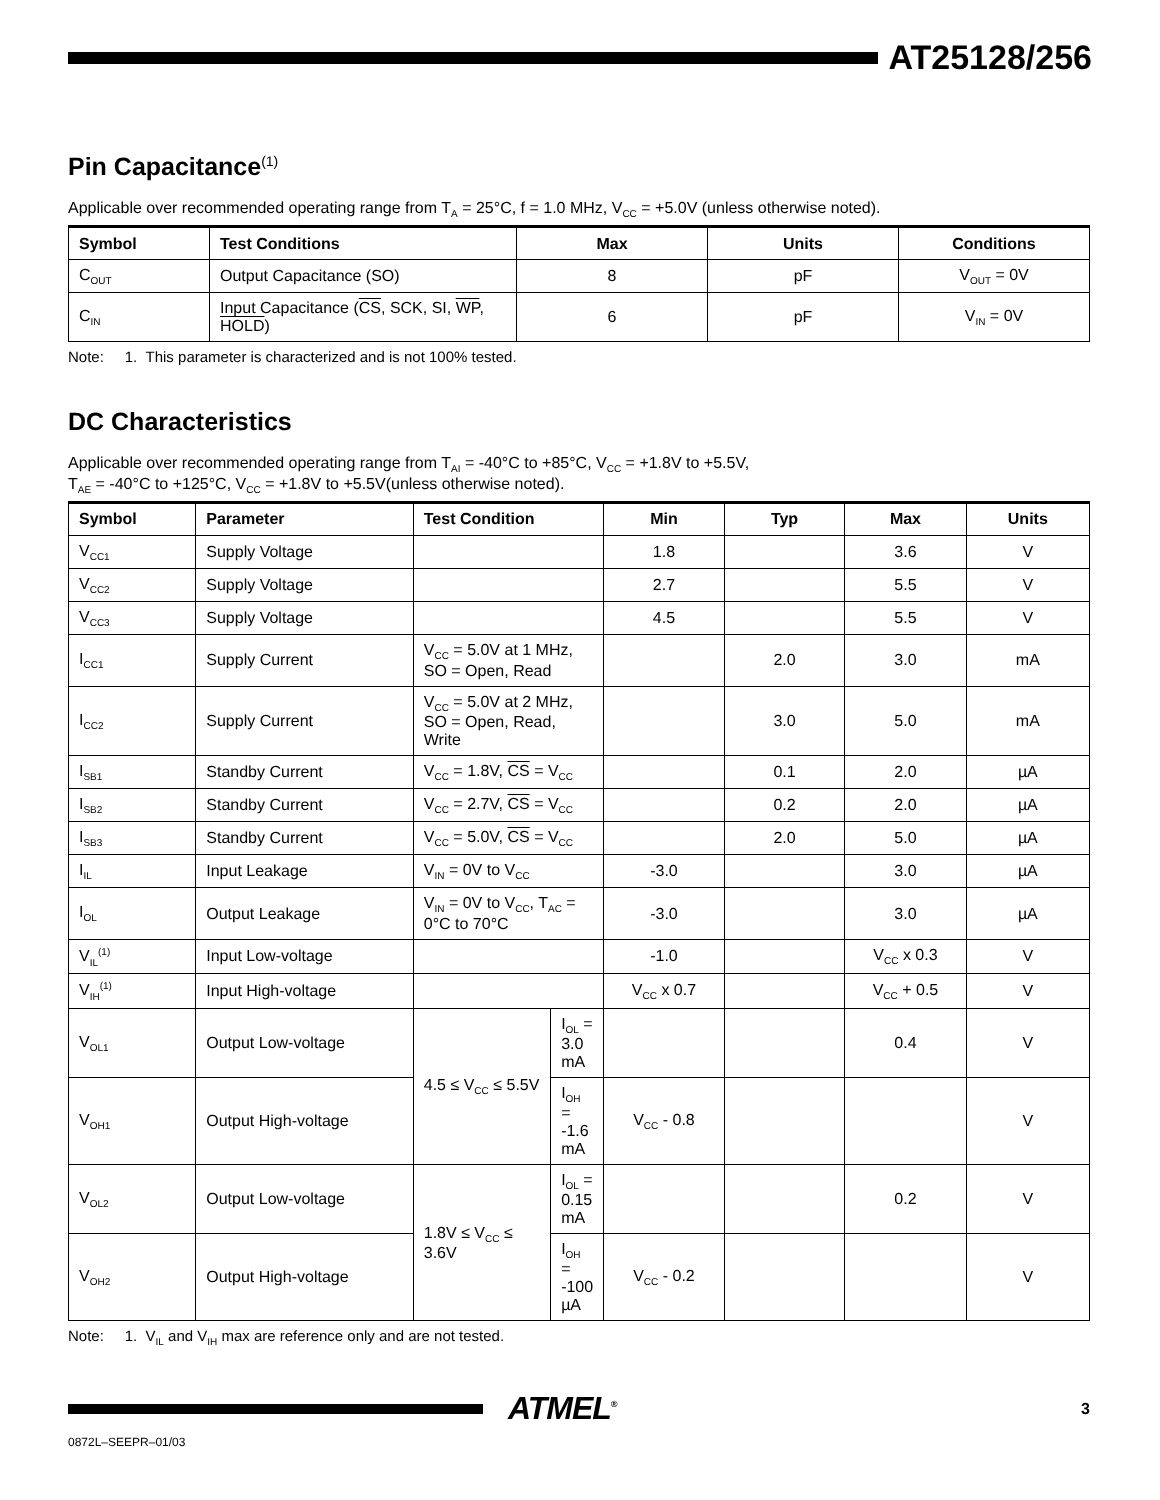AT25128/256
Pin Capacitance<sup>(1)</sup>
Applicable over recommended operating range from T<sub>A</sub> = 25°C, f = 1.0 MHz, V<sub>CC</sub> = +5.0V (unless otherwise noted).
| Symbol | Test Conditions | Max | Units | Conditions |
| --- | --- | --- | --- | --- |
| C<sub>OUT</sub> | Output Capacitance (SO) | 8 | pF | V<sub>OUT</sub> = 0V |
| C<sub>IN</sub> | Input Capacitance ( CS , SCK, SI, WP , HOLD ) | 6 | pF | V<sub>IN</sub> = 0V |
Note: 1. This parameter is characterized and is not 100% tested.
DC Characteristics
Applicable over recommended operating range from T<sub>AI</sub> = -40°C to +85°C, V<sub>CC</sub> = +1.8V to +5.5V,
T<sub>AE</sub> = -40°C to +125°C, V<sub>CC</sub> = +1.8V to +5.5V(unless otherwise noted).
| Symbol | Parameter | Test Condition | | Min | Typ | Max | Units |
| --- | --- | --- | --- | --- | --- | --- | --- |
| V<sub>CC1</sub> | Supply Voltage | | | 1.8 | | 3.6 | V |
| V<sub>CC2</sub> | Supply Voltage | | | 2.7 | | 5.5 | V |
| V<sub>CC3</sub> | Supply Voltage | | | 4.5 | | 5.5 | V |
| I<sub>CC1</sub> | Supply Current | V<sub>CC</sub> = 5.0V at 1 MHz, SO = Open, Read | | | 2.0 | 3.0 | mA |
| I<sub>CC2</sub> | Supply Current | V<sub>CC</sub> = 5.0V at 2 MHz, SO = Open, Read, Write | | | 3.0 | 5.0 | mA |
| I<sub>SB1</sub> | Standby Current | V<sub>CC</sub> = 1.8V, CS = V<sub>CC</sub> | | | 0.1 | 2.0 | µA |
| I<sub>SB2</sub> | Standby Current | V<sub>CC</sub> = 2.7V, CS = V<sub>CC</sub> | | | 0.2 | 2.0 | µA |
| I<sub>SB3</sub> | Standby Current | V<sub>CC</sub> = 5.0V, CS = V<sub>CC</sub> | | | 2.0 | 5.0 | µA |
| I<sub>IL</sub> | Input Leakage | V<sub>IN</sub> = 0V to V<sub>CC</sub> | | -3.0 | | 3.0 | µA |
| I<sub>OL</sub> | Output Leakage | V<sub>IN</sub> = 0V to V<sub>CC</sub>, T<sub>AC</sub> = 0°C to 70°C | | -3.0 | | 3.0 | µA |
| V<sub>IL</sub><sup>(1)</sup> | Input Low-voltage | | | -1.0 | | V<sub>CC</sub> x 0.3 | V |
| V<sub>IH</sub><sup>(1)</sup> | Input High-voltage | | | V<sub>CC</sub> x 0.7 | | V<sub>CC</sub> + 0.5 | V |
| V<sub>OL1</sub> | Output Low-voltage | 4.5 ≤ V<sub>CC</sub> ≤ 5.5V | I<sub>OL</sub> = 3.0 mA | | | 0.4 | V |
| V<sub>OH1</sub> | Output High-voltage | | I<sub>OH</sub> = -1.6 mA | V<sub>CC</sub> - 0.8 | | | V |
| V<sub>OL2</sub> | Output Low-voltage | 1.8V ≤ V<sub>CC</sub> ≤ 3.6V | I<sub>OL</sub> = 0.15 mA | | | 0.2 | V |
| V<sub>OH2</sub> | Output High-voltage | | I<sub>OH</sub> = -100 µA | V<sub>CC</sub> - 0.2 | | | V |
Note: 1. V<sub>IL</sub> and V<sub>IH</sub> max are reference only and are not tested.
ATMEL<sup>®</sup>
3
0872L–SEEPR–01/03